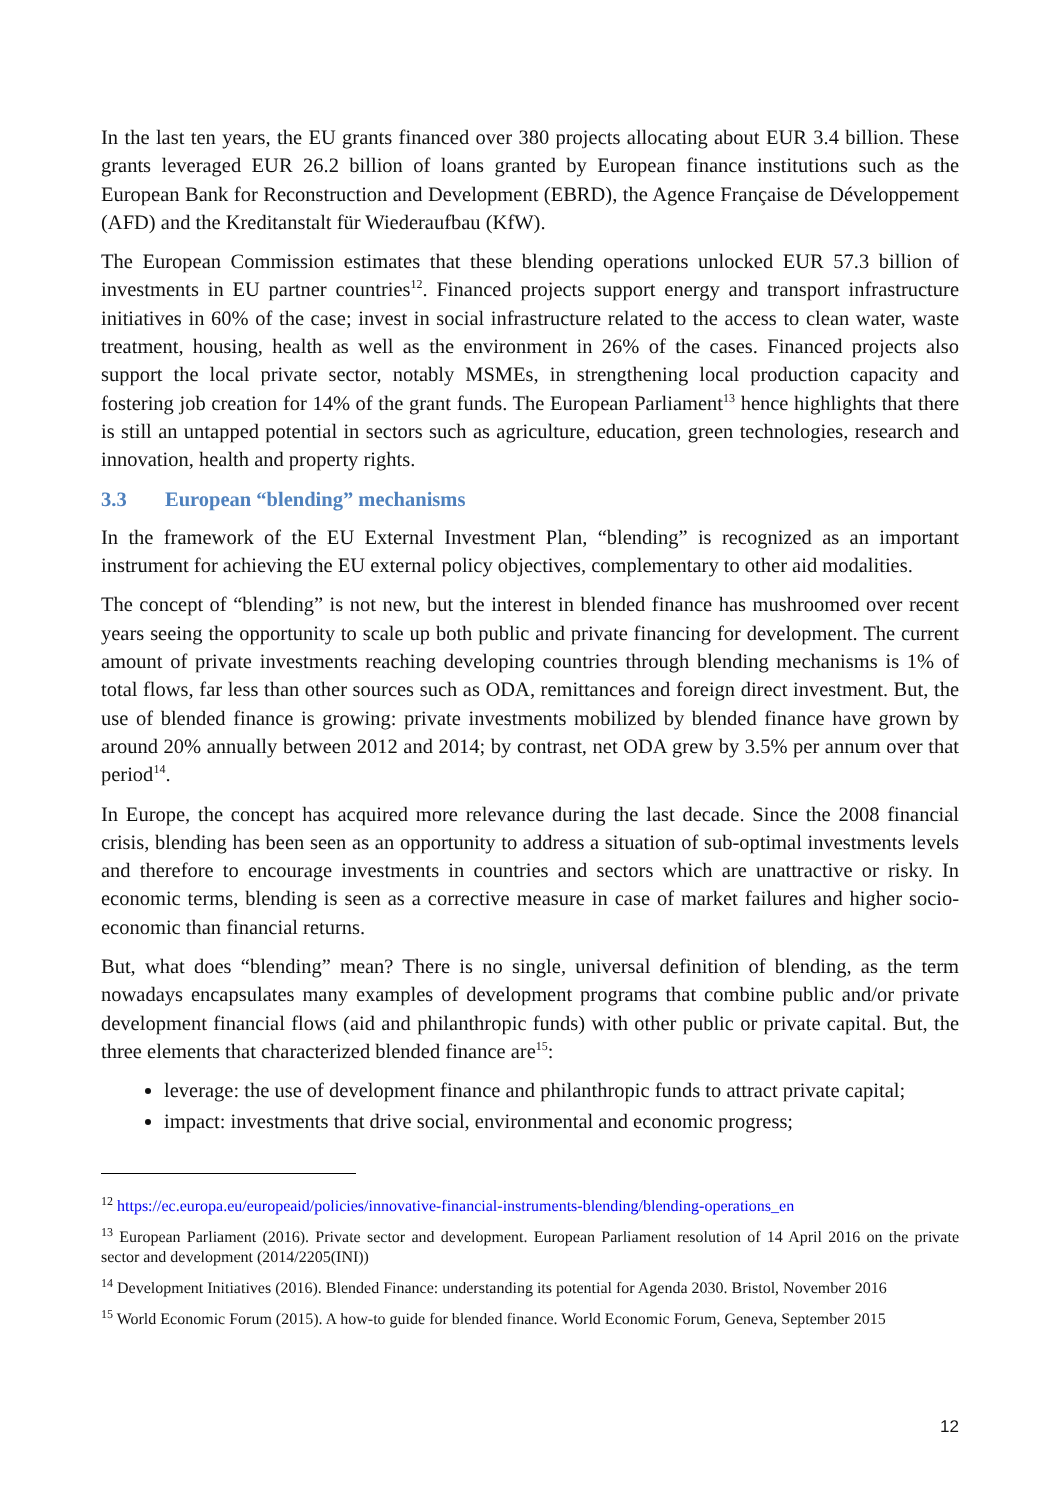In the last ten years, the EU grants financed over 380 projects allocating about EUR 3.4 billion. These grants leveraged EUR 26.2 billion of loans granted by European finance institutions such as the European Bank for Reconstruction and Development (EBRD), the Agence Française de Développement (AFD) and the Kreditanstalt für Wiederaufbau (KfW).
The European Commission estimates that these blending operations unlocked EUR 57.3 billion of investments in EU partner countries<sup>12</sup>. Financed projects support energy and transport infrastructure initiatives in 60% of the case; invest in social infrastructure related to the access to clean water, waste treatment, housing, health as well as the environment in 26% of the cases. Financed projects also support the local private sector, notably MSMEs, in strengthening local production capacity and fostering job creation for 14% of the grant funds. The European Parliament<sup>13</sup> hence highlights that there is still an untapped potential in sectors such as agriculture, education, green technologies, research and innovation, health and property rights.
3.3 European “blending” mechanisms
In the framework of the EU External Investment Plan, “blending” is recognized as an important instrument for achieving the EU external policy objectives, complementary to other aid modalities.
The concept of “blending” is not new, but the interest in blended finance has mushroomed over recent years seeing the opportunity to scale up both public and private financing for development. The current amount of private investments reaching developing countries through blending mechanisms is 1% of total flows, far less than other sources such as ODA, remittances and foreign direct investment. But, the use of blended finance is growing: private investments mobilized by blended finance have grown by around 20% annually between 2012 and 2014; by contrast, net ODA grew by 3.5% per annum over that period<sup>14</sup>.
In Europe, the concept has acquired more relevance during the last decade. Since the 2008 financial crisis, blending has been seen as an opportunity to address a situation of sub-optimal investments levels and therefore to encourage investments in countries and sectors which are unattractive or risky. In economic terms, blending is seen as a corrective measure in case of market failures and higher socio-economic than financial returns.
But, what does “blending” mean? There is no single, universal definition of blending, as the term nowadays encapsulates many examples of development programs that combine public and/or private development financial flows (aid and philanthropic funds) with other public or private capital. But, the three elements that characterized blended finance are<sup>15</sup>:
leverage: the use of development finance and philanthropic funds to attract private capital;
impact: investments that drive social, environmental and economic progress;
<sup>12</sup> https://ec.europa.eu/europeaid/policies/innovative-financial-instruments-blending/blending-operations_en
<sup>13</sup> European Parliament (2016). Private sector and development. European Parliament resolution of 14 April 2016 on the private sector and development (2014/2205(INI))
<sup>14</sup> Development Initiatives (2016). Blended Finance: understanding its potential for Agenda 2030. Bristol, November 2016
<sup>15</sup> World Economic Forum (2015). A how-to guide for blended finance. World Economic Forum, Geneva, September 2015
12